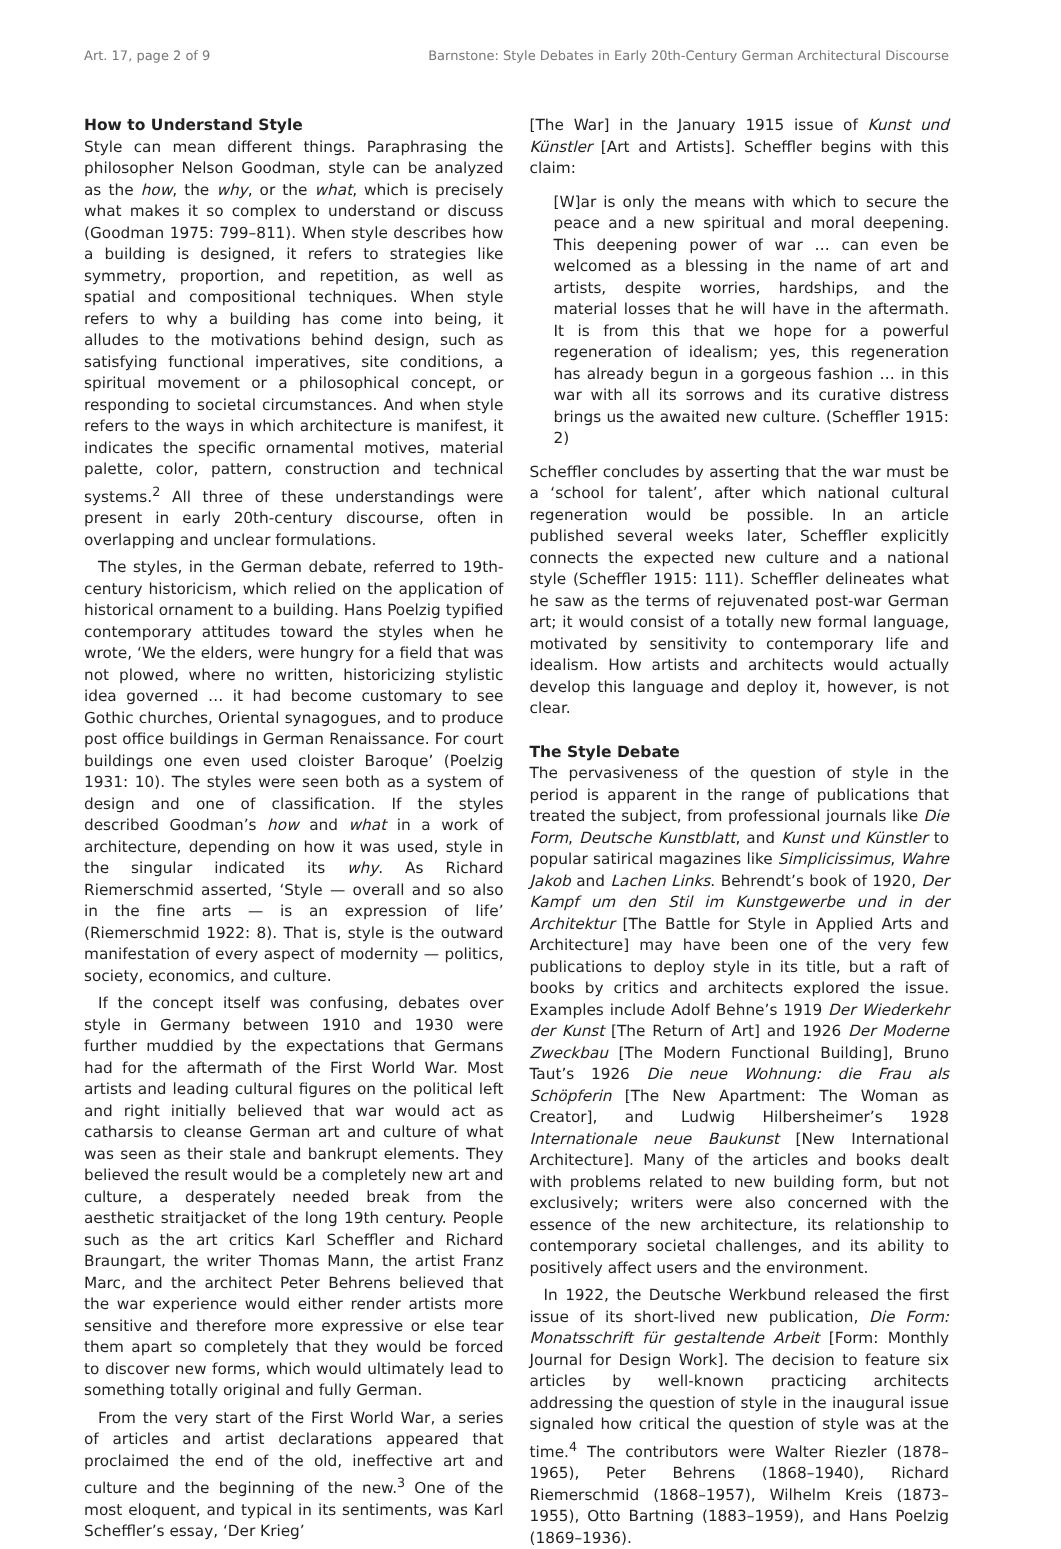Art. 17, page 2 of 9 Barnstone: Style Debates in Early 20th-Century German Architectural Discourse
How to Understand Style
Style can mean different things. Paraphrasing the philosopher Nelson Goodman, style can be analyzed as the how, the why, or the what, which is precisely what makes it so complex to understand or discuss (Goodman 1975: 799–811). When style describes how a building is designed, it refers to strategies like symmetry, proportion, and repetition, as well as spatial and compositional techniques. When style refers to why a building has come into being, it alludes to the motivations behind design, such as satisfying functional imperatives, site conditions, a spiritual movement or a philosophical concept, or responding to societal circumstances. And when style refers to the ways in which architecture is manifest, it indicates the specific ornamental motives, material palette, color, pattern, construction and technical systems.<sup>2</sup> All three of these understandings were present in early 20th-century discourse, often in overlapping and unclear formulations.
The styles, in the German debate, referred to 19th-century historicism, which relied on the application of historical ornament to a building. Hans Poelzig typified contemporary attitudes toward the styles when he wrote, ‘We the elders, were hungry for a field that was not plowed, where no written, historicizing stylistic idea governed … it had become customary to see Gothic churches, Oriental synagogues, and to produce post office buildings in German Renaissance. For court buildings one even used cloister Baroque’ (Poelzig 1931: 10). The styles were seen both as a system of design and one of classification. If the styles described Goodman’s how and what in a work of architecture, depending on how it was used, style in the singular indicated its why. As Richard Riemerschmid asserted, ‘Style — overall and so also in the fine arts — is an expression of life’ (Riemerschmid 1922: 8). That is, style is the outward manifestation of every aspect of modernity — politics, society, economics, and culture.
If the concept itself was confusing, debates over style in Germany between 1910 and 1930 were further muddied by the expectations that Germans had for the aftermath of the First World War. Most artists and leading cultural figures on the political left and right initially believed that war would act as catharsis to cleanse German art and culture of what was seen as their stale and bankrupt elements. They believed the result would be a completely new art and culture, a desperately needed break from the aesthetic straitjacket of the long 19th century. People such as the art critics Karl Scheffler and Richard Braungart, the writer Thomas Mann, the artist Franz Marc, and the architect Peter Behrens believed that the war experience would either render artists more sensitive and therefore more expressive or else tear them apart so completely that they would be forced to discover new forms, which would ultimately lead to something totally original and fully German.
From the very start of the First World War, a series of articles and artist declarations appeared that proclaimed the end of the old, ineffective art and culture and the beginning of the new.<sup>3</sup> One of the most eloquent, and typical in its sentiments, was Karl Scheffler’s essay, ‘Der Krieg’
[The War] in the January 1915 issue of Kunst und Künstler [Art and Artists]. Scheffler begins with this claim:
[W]ar is only the means with which to secure the peace and a new spiritual and moral deepening. This deepening power of war … can even be welcomed as a blessing in the name of art and artists, despite worries, hardships, and the material losses that he will have in the aftermath. It is from this that we hope for a powerful regeneration of idealism; yes, this regeneration has already begun in a gorgeous fashion … in this war with all its sorrows and its curative distress brings us the awaited new culture. (Scheffler 1915: 2)
Scheffler concludes by asserting that the war must be a ‘school for talent’, after which national cultural regeneration would be possible. In an article published several weeks later, Scheffler explicitly connects the expected new culture and a national style (Scheffler 1915: 111). Scheffler delineates what he saw as the terms of rejuvenated post-war German art; it would consist of a totally new formal language, motivated by sensitivity to contemporary life and idealism. How artists and architects would actually develop this language and deploy it, however, is not clear.
The Style Debate
The pervasiveness of the question of style in the period is apparent in the range of publications that treated the subject, from professional journals like Die Form, Deutsche Kunstblatt, and Kunst und Künstler to popular satirical magazines like Simplicissimus, Wahre Jakob and Lachen Links. Behrendt’s book of 1920, Der Kampf um den Stil im Kunstgewerbe und in der Architektur [The Battle for Style in Applied Arts and Architecture] may have been one of the very few publications to deploy style in its title, but a raft of books by critics and architects explored the issue. Examples include Adolf Behne’s 1919 Der Wiederkehr der Kunst [The Return of Art] and 1926 Der Moderne Zweckbau [The Modern Functional Building], Bruno Taut’s 1926 Die neue Wohnung: die Frau als Schöpferin [The New Apartment: The Woman as Creator], and Ludwig Hilbersheimer’s 1928 Internationale neue Baukunst [New International Architecture]. Many of the articles and books dealt with problems related to new building form, but not exclusively; writers were also concerned with the essence of the new architecture, its relationship to contemporary societal challenges, and its ability to positively affect users and the environment.
In 1922, the Deutsche Werkbund released the first issue of its short-lived new publication, Die Form: Monatsschrift für gestaltende Arbeit [Form: Monthly Journal for Design Work]. The decision to feature six articles by well-known practicing architects addressing the question of style in the inaugural issue signaled how critical the question of style was at the time.<sup>4</sup> The contributors were Walter Riezler (1878–1965), Peter Behrens (1868–1940), Richard Riemerschmid (1868–1957), Wilhelm Kreis (1873–1955), Otto Bartning (1883–1959), and Hans Poelzig (1869–1936).